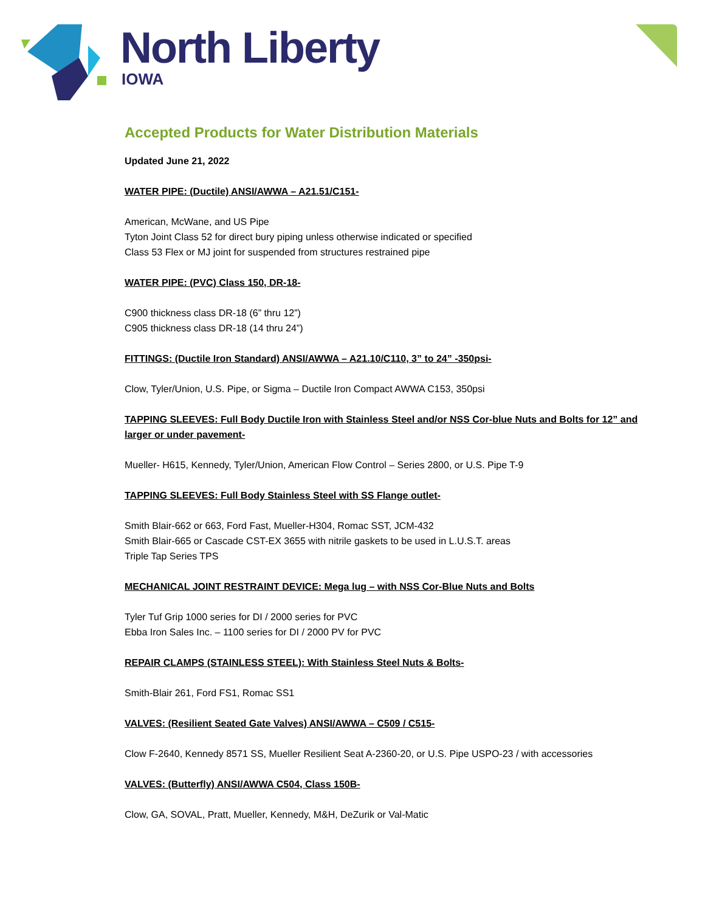North Liberty
IOWA
Accepted Products for Water Distribution Materials
Updated June 21, 2022
WATER PIPE: (Ductile) ANSI/AWWA – A21.51/C151-
American, McWane, and US Pipe
Tyton Joint Class 52 for direct bury piping unless otherwise indicated or specified
Class 53 Flex or MJ joint for suspended from structures restrained pipe
WATER PIPE: (PVC) Class 150, DR-18-
C900 thickness class DR-18 (6” thru 12”)
C905 thickness class DR-18 (14 thru 24”)
FITTINGS: (Ductile Iron Standard) ANSI/AWWA – A21.10/C110, 3” to 24” -350psi-
Clow, Tyler/Union, U.S. Pipe, or Sigma – Ductile Iron Compact AWWA C153, 350psi
TAPPING SLEEVES: Full Body Ductile Iron with Stainless Steel and/or NSS Cor-blue Nuts and Bolts for 12” and larger or under pavement-
Mueller- H615, Kennedy, Tyler/Union, American Flow Control – Series 2800, or U.S. Pipe T-9
TAPPING SLEEVES: Full Body Stainless Steel with SS Flange outlet-
Smith Blair-662 or 663, Ford Fast, Mueller-H304, Romac SST, JCM-432
Smith Blair-665 or Cascade CST-EX 3655 with nitrile gaskets to be used in L.U.S.T. areas
Triple Tap Series TPS
MECHANICAL JOINT RESTRAINT DEVICE: Mega lug – with NSS Cor-Blue Nuts and Bolts
Tyler Tuf Grip 1000 series for DI / 2000 series for PVC
Ebba Iron Sales Inc. – 1100 series for DI / 2000 PV for PVC
REPAIR CLAMPS (STAINLESS STEEL): With Stainless Steel Nuts & Bolts-
Smith-Blair 261, Ford FS1, Romac SS1
VALVES: (Resilient Seated Gate Valves) ANSI/AWWA – C509 / C515-
Clow F-2640, Kennedy 8571 SS, Mueller Resilient Seat A-2360-20, or U.S. Pipe USPO-23 / with accessories
VALVES: (Butterfly) ANSI/AWWA C504, Class 150B-
Clow, GA, SOVAL, Pratt, Mueller, Kennedy, M&H, DeZurik or Val-Matic